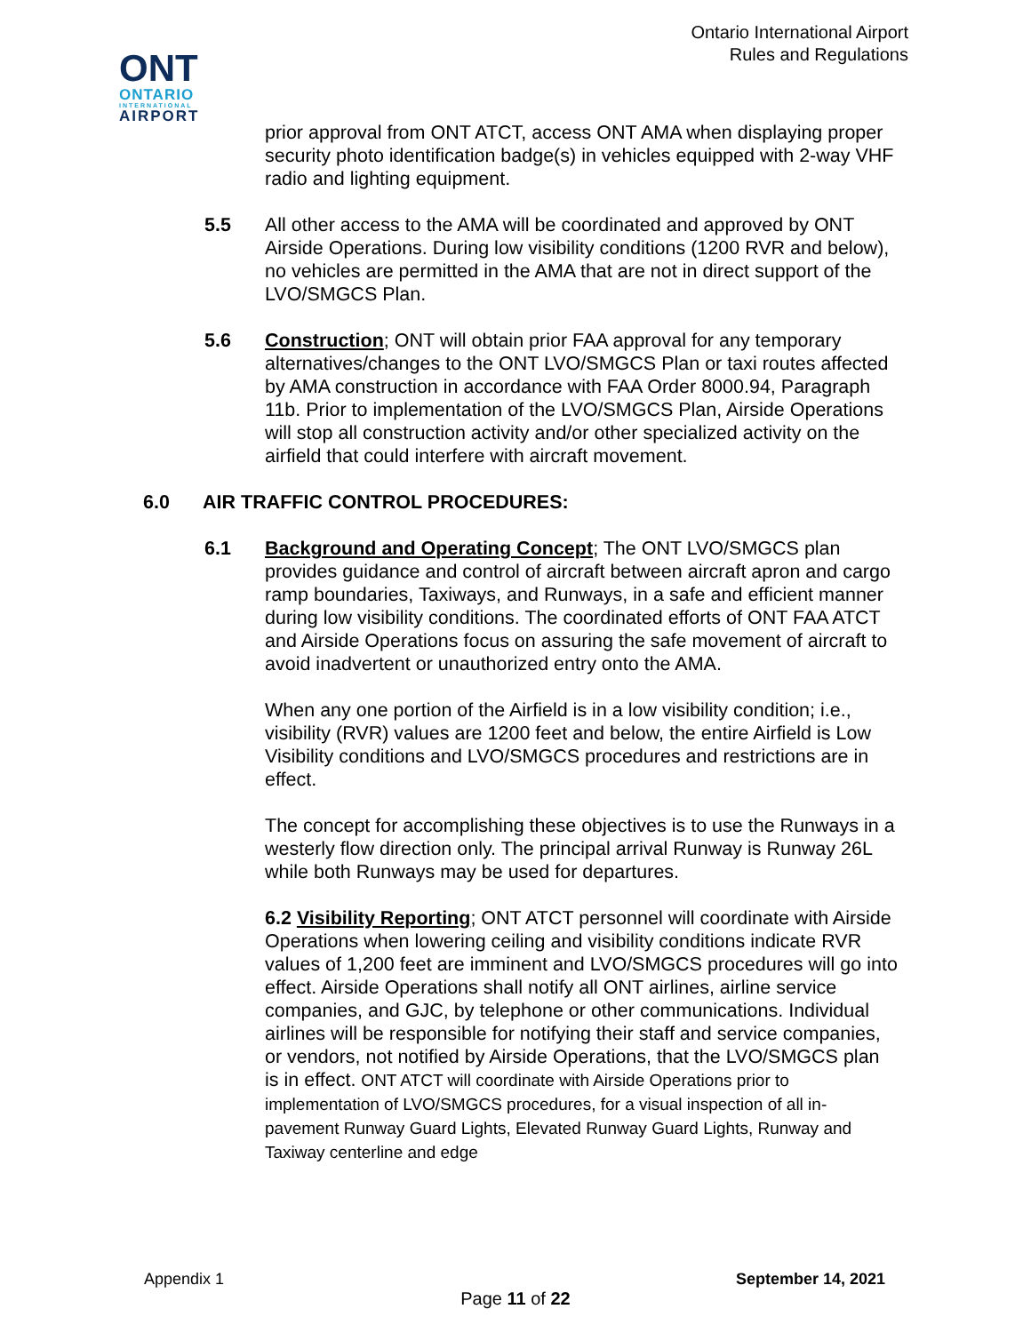Ontario International Airport
Rules and Regulations
ONT
ONTARIO
INTERNATIONAL
AIRPORT
prior approval from ONT ATCT, access ONT AMA when displaying proper security photo identification badge(s) in vehicles equipped with 2-way VHF radio and lighting equipment.
5.5 All other access to the AMA will be coordinated and approved by ONT Airside Operations. During low visibility conditions (1200 RVR and below), no vehicles are permitted in the AMA that are not in direct support of the LVO/SMGCS Plan.
5.6 Construction; ONT will obtain prior FAA approval for any temporary alternatives/changes to the ONT LVO/SMGCS Plan or taxi routes affected by AMA construction in accordance with FAA Order 8000.94, Paragraph 11b. Prior to implementation of the LVO/SMGCS Plan, Airside Operations will stop all construction activity and/or other specialized activity on the airfield that could interfere with aircraft movement.
6.0 AIR TRAFFIC CONTROL PROCEDURES:
6.1 Background and Operating Concept; The ONT LVO/SMGCS plan provides guidance and control of aircraft between aircraft apron and cargo ramp boundaries, Taxiways, and Runways, in a safe and efficient manner during low visibility conditions. The coordinated efforts of ONT FAA ATCT and Airside Operations focus on assuring the safe movement of aircraft to avoid inadvertent or unauthorized entry onto the AMA.
When any one portion of the Airfield is in a low visibility condition; i.e., visibility (RVR) values are 1200 feet and below, the entire Airfield is Low Visibility conditions and LVO/SMGCS procedures and restrictions are in effect.
The concept for accomplishing these objectives is to use the Runways in a westerly flow direction only. The principal arrival Runway is Runway 26L while both Runways may be used for departures.
6.2 Visibility Reporting; ONT ATCT personnel will coordinate with Airside Operations when lowering ceiling and visibility conditions indicate RVR values of 1,200 feet are imminent and LVO/SMGCS procedures will go into effect. Airside Operations shall notify all ONT airlines, airline service companies, and GJC, by telephone or other communications. Individual airlines will be responsible for notifying their staff and service companies, or vendors, not notified by Airside Operations, that the LVO/SMGCS plan is in effect. ONT ATCT will coordinate with Airside Operations prior to implementation of LVO/SMGCS procedures, for a visual inspection of all in-pavement Runway Guard Lights, Elevated Runway Guard Lights, Runway and Taxiway centerline and edge
Appendix 1 September 14, 2021
Page 11 of 22